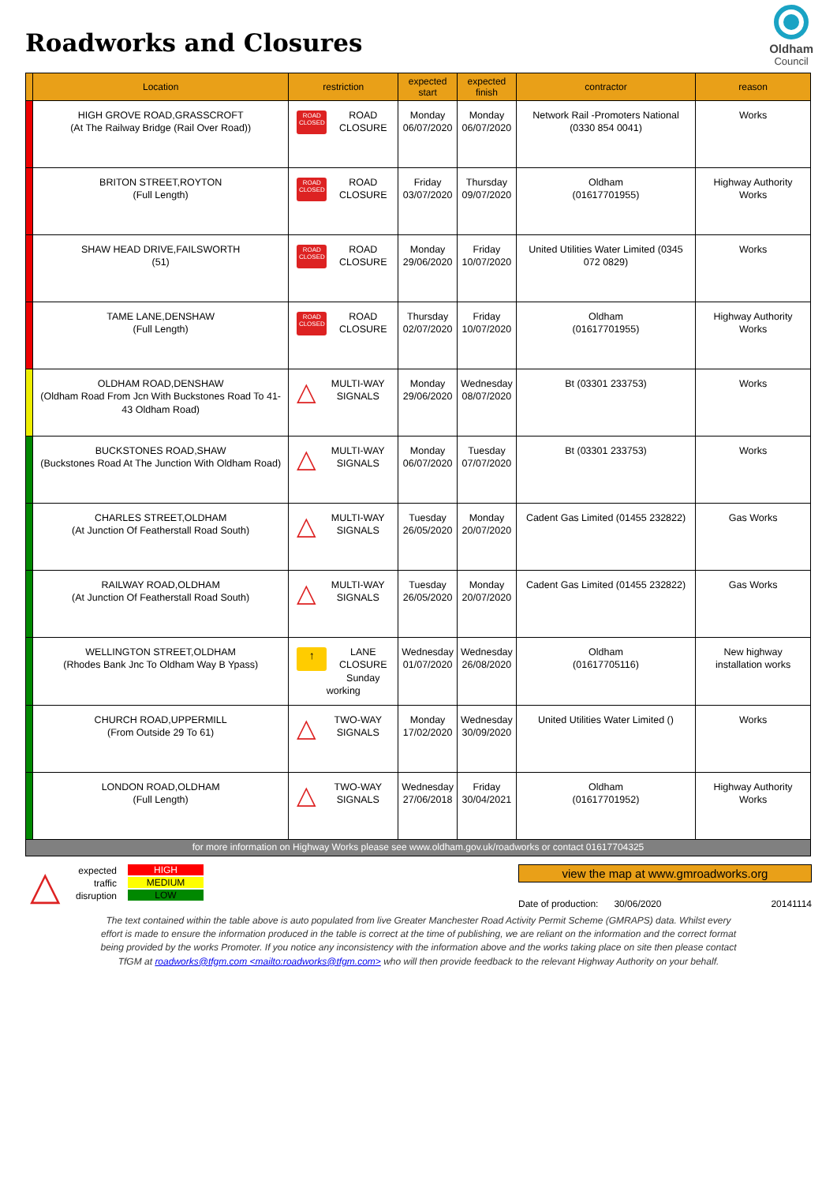Roadworks and Closures
Oldham
Council
| | Location | restriction | expected start | expected finish | contractor | reason |
| --- | --- | --- | --- | --- | --- | --- |
| | HIGH GROVE ROAD,GRASSCROFT (At The Railway Bridge (Rail Over Road)) | ROAD CLOSED ROAD CLOSURE | Monday 06/07/2020 | Monday 06/07/2020 | Network Rail -Promoters National (0330 854 0041) | Works |
| | BRITON STREET,ROYTON (Full Length) | ROAD CLOSED ROAD CLOSURE | Friday 03/07/2020 | Thursday 09/07/2020 | Oldham (01617701955) | Highway Authority Works |
| | SHAW HEAD DRIVE,FAILSWORTH (51) | ROAD CLOSED ROAD CLOSURE | Monday 29/06/2020 | Friday 10/07/2020 | United Utilities Water Limited (0345 072 0829) | Works |
| | TAME LANE,DENSHAW (Full Length) | ROAD CLOSED ROAD CLOSURE | Thursday 02/07/2020 | Friday 10/07/2020 | Oldham (01617701955) | Highway Authority Works |
| | OLDHAM ROAD,DENSHAW (Oldham Road From Jcn With Buckstones Road To 41-43 Oldham Road) | △ MULTI-WAY SIGNALS | Monday 29/06/2020 | Wednesday 08/07/2020 | Bt (03301 233753) | Works |
| | BUCKSTONES ROAD,SHAW (Buckstones Road At The Junction With Oldham Road) | △ MULTI-WAY SIGNALS | Monday 06/07/2020 | Tuesday 07/07/2020 | Bt (03301 233753) | Works |
| | CHARLES STREET,OLDHAM (At Junction Of Featherstall Road South) | △ MULTI-WAY SIGNALS | Tuesday 26/05/2020 | Monday 20/07/2020 | Cadent Gas Limited (01455 232822) | Gas Works |
| | RAILWAY ROAD,OLDHAM (At Junction Of Featherstall Road South) | △ MULTI-WAY SIGNALS | Tuesday 26/05/2020 | Monday 20/07/2020 | Cadent Gas Limited (01455 232822) | Gas Works |
| | WELLINGTON STREET,OLDHAM (Rhodes Bank Jnc To Oldham Way B Ypass) | ↑ LANE CLOSURE Sunday working | Wednesday 01/07/2020 | Wednesday 26/08/2020 | Oldham (01617705116) | New highway installation works |
| | CHURCH ROAD,UPPERMILL (From Outside 29 To 61) | △ TWO-WAY SIGNALS | Monday 17/02/2020 | Wednesday 30/09/2020 | United Utilities Water Limited () | Works |
| | LONDON ROAD,OLDHAM (Full Length) | △ TWO-WAY SIGNALS | Wednesday 27/06/2018 | Friday 30/04/2021 | Oldham (01617701952) | Highway Authority Works |
| for more information on Highway Works please see www.oldham.gov.uk/roadworks or contact 01617704325 | | | | | | |
△
expected
traffic
disruption
HIGH
MEDIUM
LOW
view the map at www.gmroadworks.org
Date of production: 30/06/2020 20141114
The text contained within the table above is auto populated from live Greater Manchester Road Activity Permit Scheme (GMRAPS) data. Whilst every effort is made to ensure the information produced in the table is correct at the time of publishing, we are reliant on the information and the correct format being provided by the works Promoter. If you notice any inconsistency with the information above and the works taking place on site then please contact TfGM at roadworks@tfgm.com <mailto:roadworks@tfgm.com> who will then provide feedback to the relevant Highway Authority on your behalf.